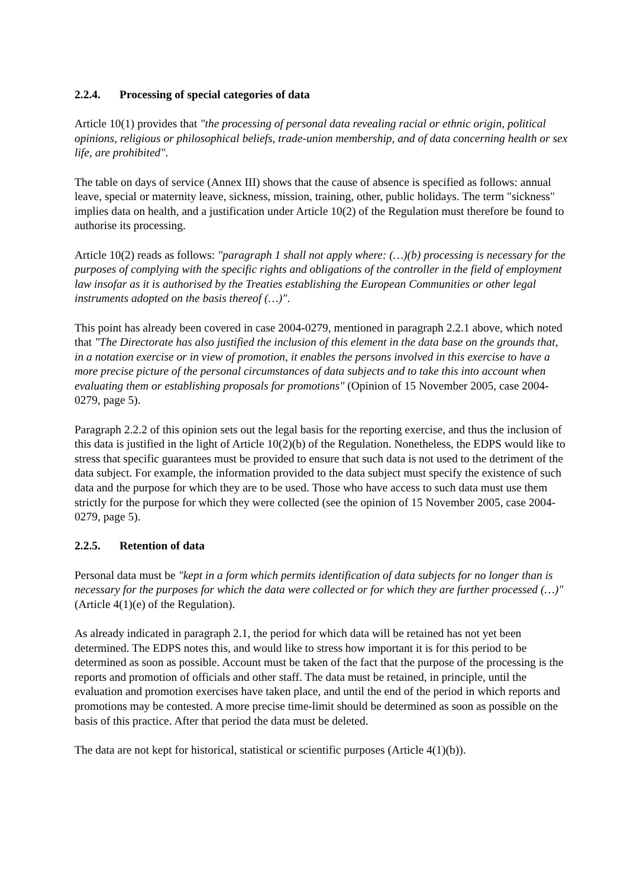2.2.4. Processing of special categories of data
Article 10(1) provides that "the processing of personal data revealing racial or ethnic origin, political opinions, religious or philosophical beliefs, trade-union membership, and of data concerning health or sex life, are prohibited".
The table on days of service (Annex III) shows that the cause of absence is specified as follows: annual leave, special or maternity leave, sickness, mission, training, other, public holidays. The term "sickness" implies data on health, and a justification under Article 10(2) of the Regulation must therefore be found to authorise its processing.
Article 10(2) reads as follows: "paragraph 1 shall not apply where: (…)(b) processing is necessary for the purposes of complying with the specific rights and obligations of the controller in the field of employment law insofar as it is authorised by the Treaties establishing the European Communities or other legal instruments adopted on the basis thereof (…)".
This point has already been covered in case 2004-0279, mentioned in paragraph 2.2.1 above, which noted that "The Directorate has also justified the inclusion of this element in the data base on the grounds that, in a notation exercise or in view of promotion, it enables the persons involved in this exercise to have a more precise picture of the personal circumstances of data subjects and to take this into account when evaluating them or establishing proposals for promotions" (Opinion of 15 November 2005, case 2004-0279, page 5).
Paragraph 2.2.2 of this opinion sets out the legal basis for the reporting exercise, and thus the inclusion of this data is justified in the light of Article 10(2)(b) of the Regulation. Nonetheless, the EDPS would like to stress that specific guarantees must be provided to ensure that such data is not used to the detriment of the data subject. For example, the information provided to the data subject must specify the existence of such data and the purpose for which they are to be used. Those who have access to such data must use them strictly for the purpose for which they were collected (see the opinion of 15 November 2005, case 2004-0279, page 5).
2.2.5. Retention of data
Personal data must be "kept in a form which permits identification of data subjects for no longer than is necessary for the purposes for which the data were collected or for which they are further processed (…)" (Article 4(1)(e) of the Regulation).
As already indicated in paragraph 2.1, the period for which data will be retained has not yet been determined. The EDPS notes this, and would like to stress how important it is for this period to be determined as soon as possible. Account must be taken of the fact that the purpose of the processing is the reports and promotion of officials and other staff. The data must be retained, in principle, until the evaluation and promotion exercises have taken place, and until the end of the period in which reports and promotions may be contested. A more precise time-limit should be determined as soon as possible on the basis of this practice. After that period the data must be deleted.
The data are not kept for historical, statistical or scientific purposes (Article 4(1)(b)).